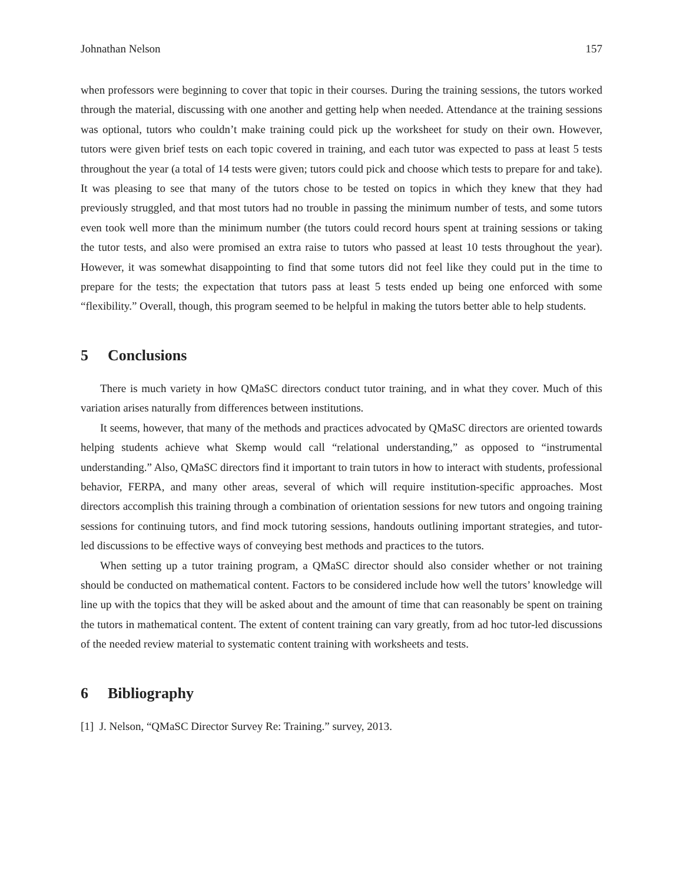Johnathan Nelson 157
when professors were beginning to cover that topic in their courses. During the training sessions, the tutors worked through the material, discussing with one another and getting help when needed. Attendance at the training sessions was optional, tutors who couldn’t make training could pick up the worksheet for study on their own. However, tutors were given brief tests on each topic covered in training, and each tutor was expected to pass at least 5 tests throughout the year (a total of 14 tests were given; tutors could pick and choose which tests to prepare for and take). It was pleasing to see that many of the tutors chose to be tested on topics in which they knew that they had previously struggled, and that most tutors had no trouble in passing the minimum number of tests, and some tutors even took well more than the minimum number (the tutors could record hours spent at training sessions or taking the tutor tests, and also were promised an extra raise to tutors who passed at least 10 tests throughout the year). However, it was somewhat disappointing to find that some tutors did not feel like they could put in the time to prepare for the tests; the expectation that tutors pass at least 5 tests ended up being one enforced with some “flexibility.” Overall, though, this program seemed to be helpful in making the tutors better able to help students.
5 Conclusions
There is much variety in how QMaSC directors conduct tutor training, and in what they cover. Much of this variation arises naturally from differences between institutions.
It seems, however, that many of the methods and practices advocated by QMaSC directors are oriented towards helping students achieve what Skemp would call “relational understanding,” as opposed to “instrumental understanding.” Also, QMaSC directors find it important to train tutors in how to interact with students, professional behavior, FERPA, and many other areas, several of which will require institution-specific approaches. Most directors accomplish this training through a combination of orientation sessions for new tutors and ongoing training sessions for continuing tutors, and find mock tutoring sessions, handouts outlining important strategies, and tutor-led discussions to be effective ways of conveying best methods and practices to the tutors.
When setting up a tutor training program, a QMaSC director should also consider whether or not training should be conducted on mathematical content. Factors to be considered include how well the tutors’ knowledge will line up with the topics that they will be asked about and the amount of time that can reasonably be spent on training the tutors in mathematical content. The extent of content training can vary greatly, from ad hoc tutor-led discussions of the needed review material to systematic content training with worksheets and tests.
6 Bibliography
[1] J. Nelson, “QMaSC Director Survey Re: Training.” survey, 2013.